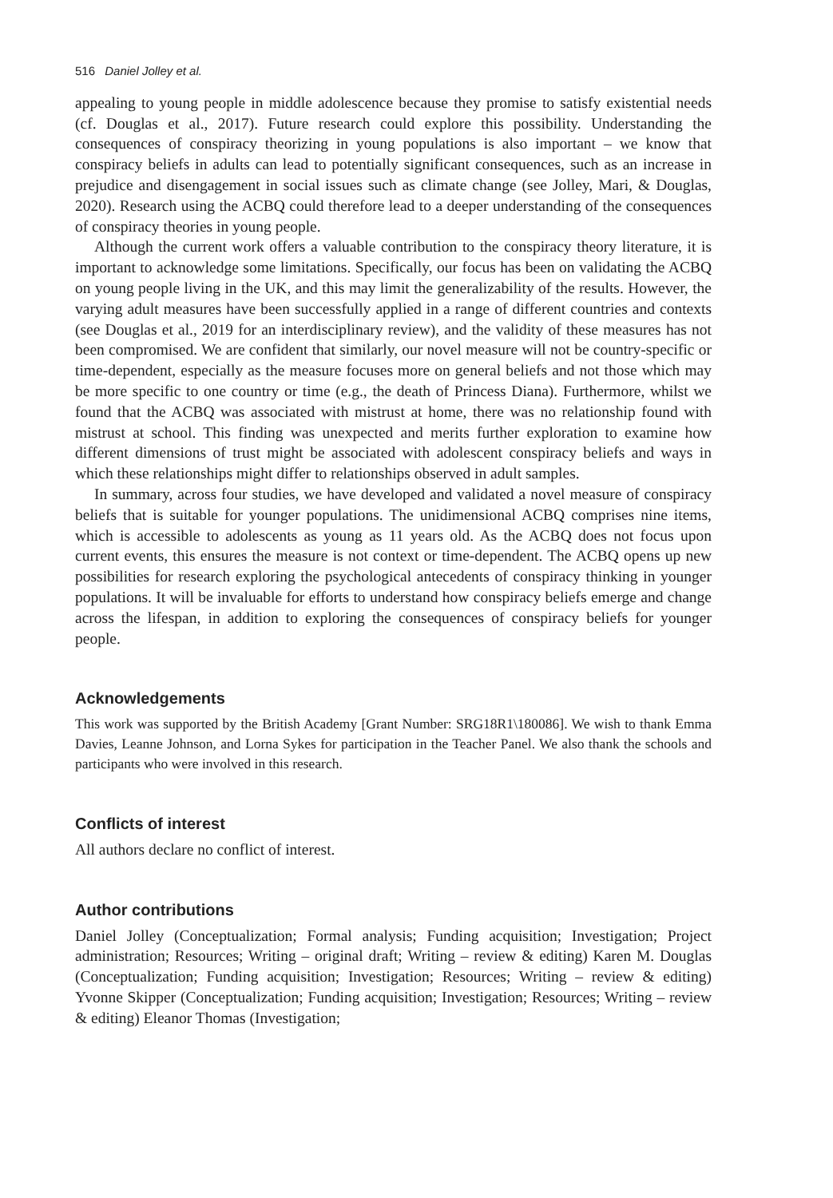516 Daniel Jolley et al.
appealing to young people in middle adolescence because they promise to satisfy existential needs (cf. Douglas et al., 2017). Future research could explore this possibility. Understanding the consequences of conspiracy theorizing in young populations is also important – we know that conspiracy beliefs in adults can lead to potentially significant consequences, such as an increase in prejudice and disengagement in social issues such as climate change (see Jolley, Mari, & Douglas, 2020). Research using the ACBQ could therefore lead to a deeper understanding of the consequences of conspiracy theories in young people.
Although the current work offers a valuable contribution to the conspiracy theory literature, it is important to acknowledge some limitations. Specifically, our focus has been on validating the ACBQ on young people living in the UK, and this may limit the generalizability of the results. However, the varying adult measures have been successfully applied in a range of different countries and contexts (see Douglas et al., 2019 for an interdisciplinary review), and the validity of these measures has not been compromised. We are confident that similarly, our novel measure will not be country-specific or time-dependent, especially as the measure focuses more on general beliefs and not those which may be more specific to one country or time (e.g., the death of Princess Diana). Furthermore, whilst we found that the ACBQ was associated with mistrust at home, there was no relationship found with mistrust at school. This finding was unexpected and merits further exploration to examine how different dimensions of trust might be associated with adolescent conspiracy beliefs and ways in which these relationships might differ to relationships observed in adult samples.
In summary, across four studies, we have developed and validated a novel measure of conspiracy beliefs that is suitable for younger populations. The unidimensional ACBQ comprises nine items, which is accessible to adolescents as young as 11 years old. As the ACBQ does not focus upon current events, this ensures the measure is not context or time-dependent. The ACBQ opens up new possibilities for research exploring the psychological antecedents of conspiracy thinking in younger populations. It will be invaluable for efforts to understand how conspiracy beliefs emerge and change across the lifespan, in addition to exploring the consequences of conspiracy beliefs for younger people.
Acknowledgements
This work was supported by the British Academy [Grant Number: SRG18R1\180086]. We wish to thank Emma Davies, Leanne Johnson, and Lorna Sykes for participation in the Teacher Panel. We also thank the schools and participants who were involved in this research.
Conflicts of interest
All authors declare no conflict of interest.
Author contributions
Daniel Jolley (Conceptualization; Formal analysis; Funding acquisition; Investigation; Project administration; Resources; Writing – original draft; Writing – review & editing) Karen M. Douglas (Conceptualization; Funding acquisition; Investigation; Resources; Writing – review & editing) Yvonne Skipper (Conceptualization; Funding acquisition; Investigation; Resources; Writing – review & editing) Eleanor Thomas (Investigation;